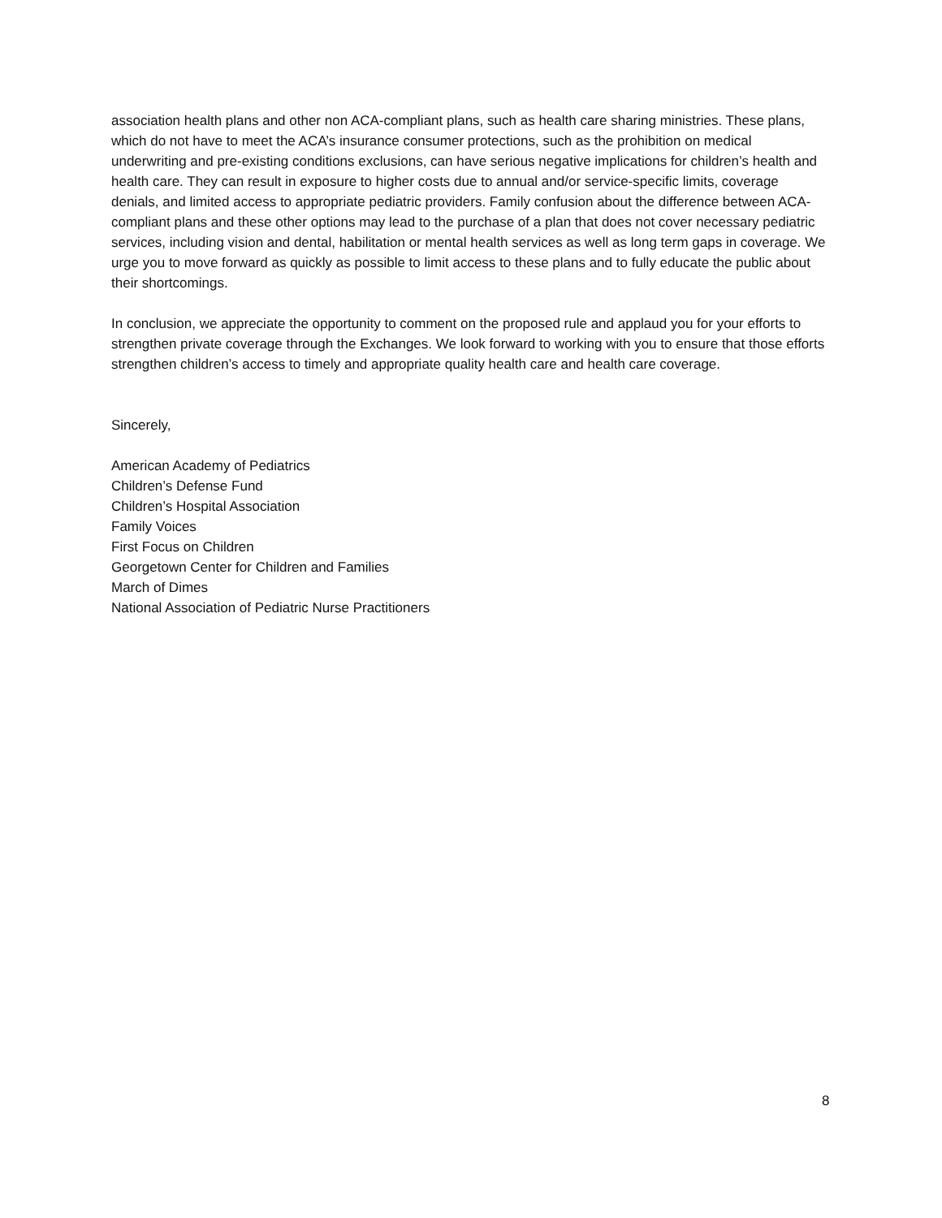association health plans and other non ACA-compliant plans, such as health care sharing ministries. These plans, which do not have to meet the ACA’s insurance consumer protections, such as the prohibition on medical underwriting and pre-existing conditions exclusions, can have serious negative implications for children’s health and health care. They can result in exposure to higher costs due to annual and/or service-specific limits, coverage denials, and limited access to appropriate pediatric providers. Family confusion about the difference between ACA-compliant plans and these other options may lead to the purchase of a plan that does not cover necessary pediatric services, including vision and dental, habilitation or mental health services as well as long term gaps in coverage. We urge you to move forward as quickly as possible to limit access to these plans and to fully educate the public about their shortcomings.
In conclusion, we appreciate the opportunity to comment on the proposed rule and applaud you for your efforts to strengthen private coverage through the Exchanges. We look forward to working with you to ensure that those efforts strengthen children’s access to timely and appropriate quality health care and health care coverage.
Sincerely,
American Academy of Pediatrics
Children’s Defense Fund
Children’s Hospital Association
Family Voices
First Focus on Children
Georgetown Center for Children and Families
March of Dimes
National Association of Pediatric Nurse Practitioners
8